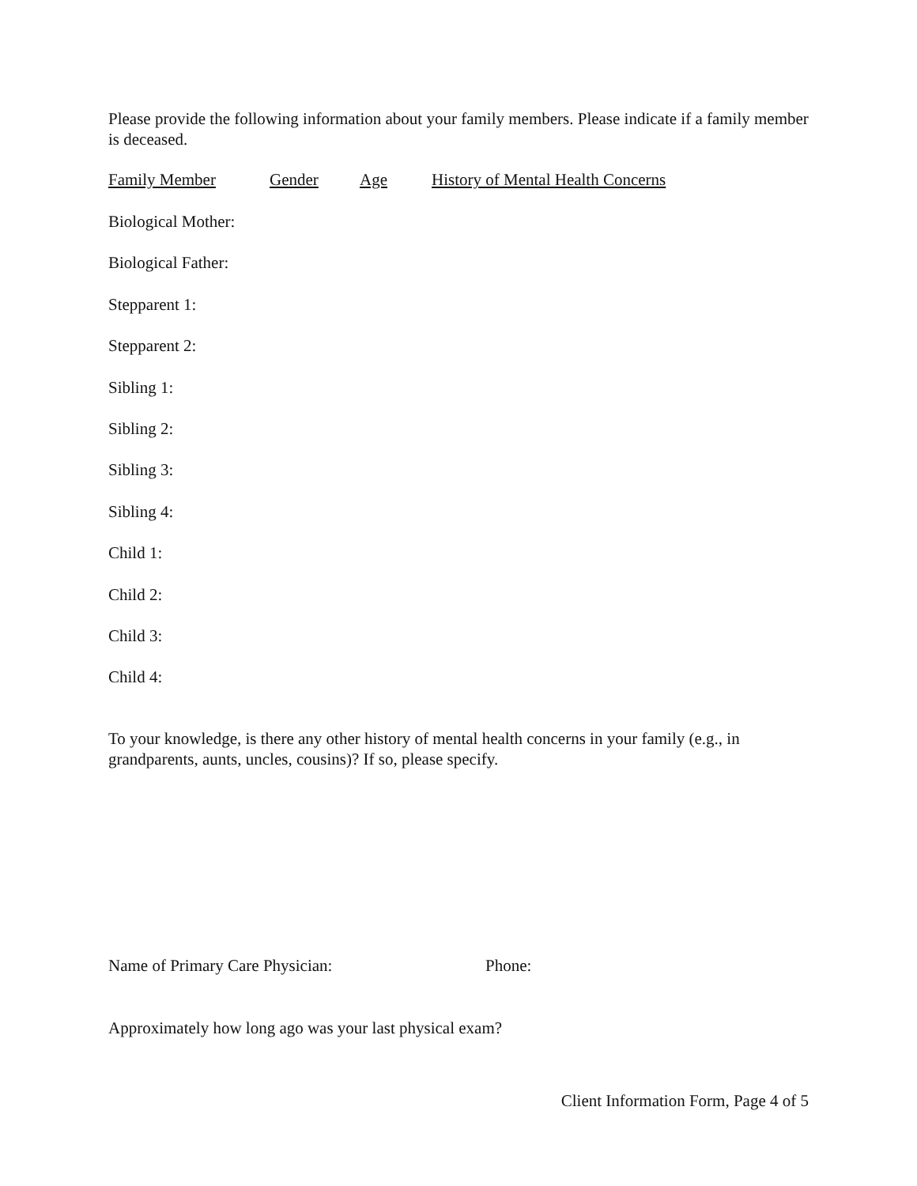Please provide the following information about your family members. Please indicate if a family member is deceased.
Family Member Gender Age History of Mental Health Concerns
Biological Mother:
Biological Father:
Stepparent 1:
Stepparent 2:
Sibling 1:
Sibling 2:
Sibling 3:
Sibling 4:
Child 1:
Child 2:
Child 3:
Child 4:
To your knowledge, is there any other history of mental health concerns in your family (e.g., in grandparents, aunts, uncles, cousins)? If so, please specify.
Name of Primary Care Physician: Phone:
Approximately how long ago was your last physical exam?
Client Information Form, Page 4 of 5